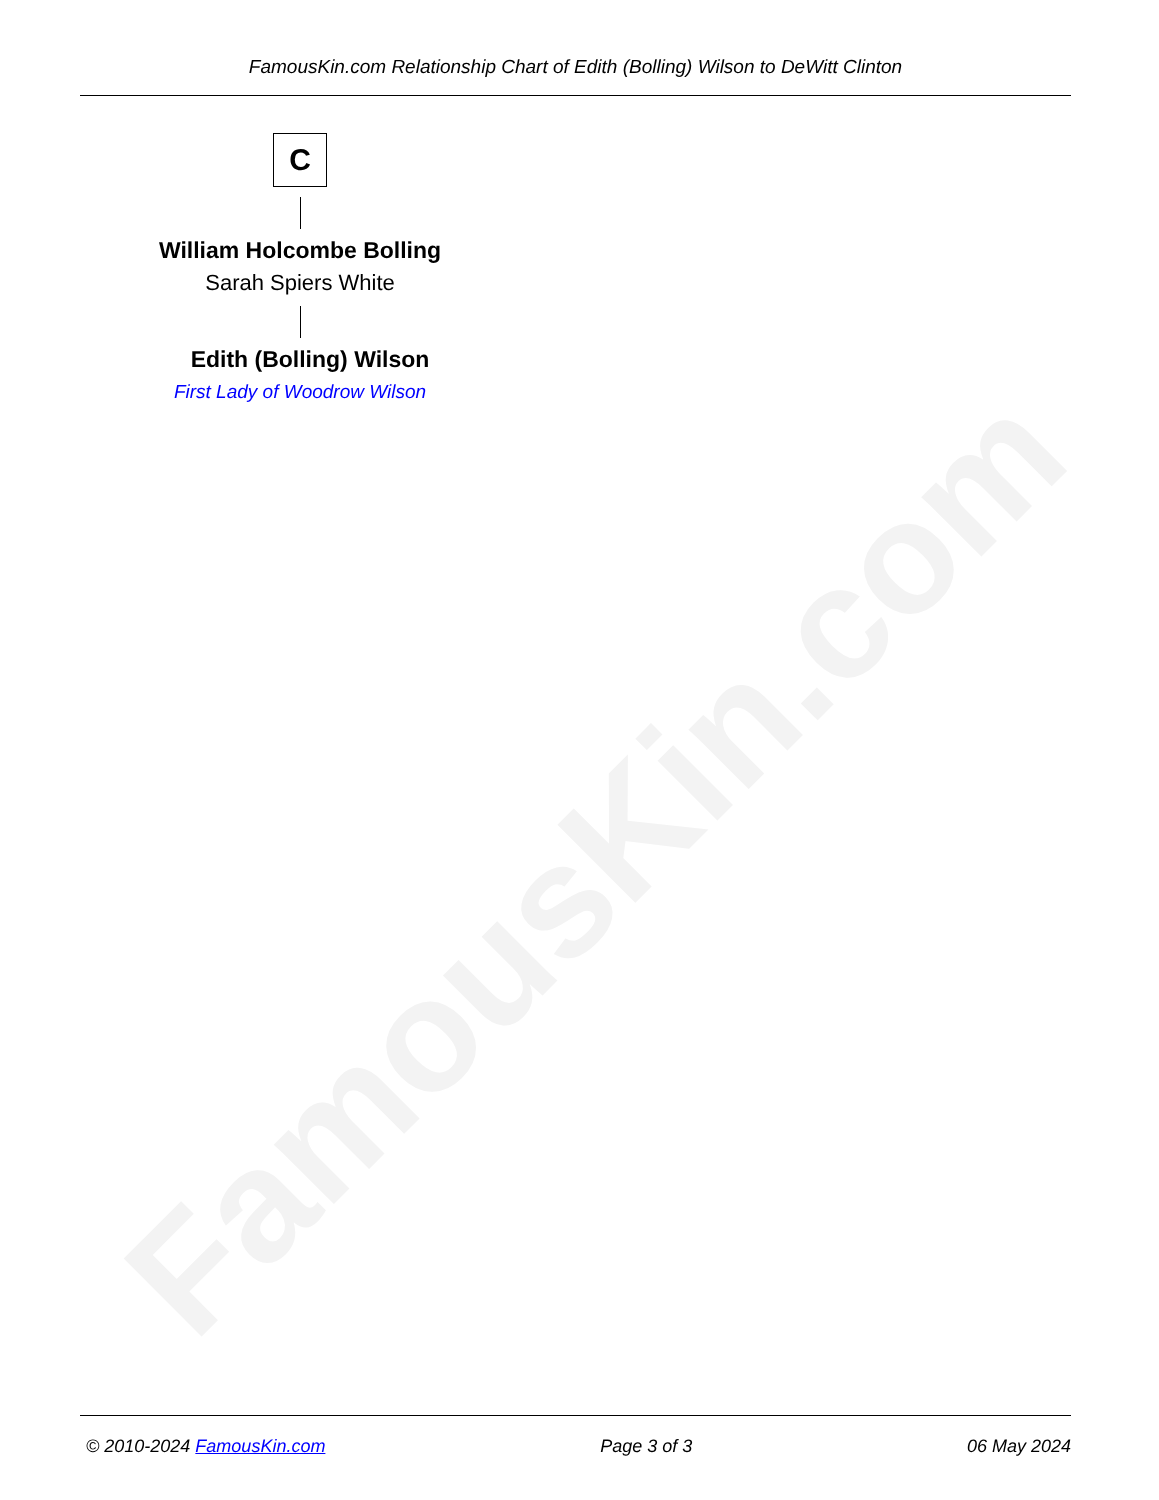FamousKin.com
FamousKin.com Relationship Chart of Edith (Bolling) Wilson to DeWitt Clinton
C
William Holcombe Bolling
Sarah Spiers White
Edith (Bolling) Wilson
First Lady of Woodrow Wilson
© 2010-2024 FamousKin.com Page 3 of 3 06 May 2024